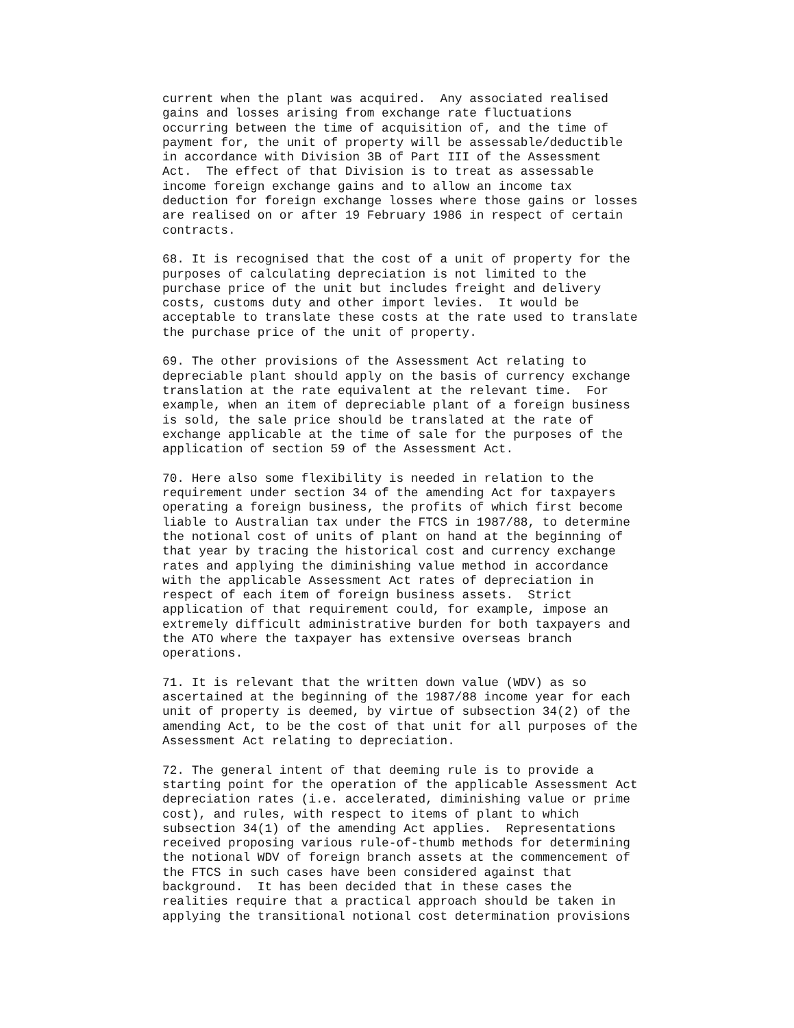current when the plant was acquired.  Any associated realised
gains and losses arising from exchange rate fluctuations
occurring between the time of acquisition of, and the time of
payment for, the unit of property will be assessable/deductible
in accordance with Division 3B of Part III of the Assessment
Act.  The effect of that Division is to treat as assessable
income foreign exchange gains and to allow an income tax
deduction for foreign exchange losses where those gains or losses
are realised on or after 19 February 1986 in respect of certain
contracts.

68. It is recognised that the cost of a unit of property for the
purposes of calculating depreciation is not limited to the
purchase price of the unit but includes freight and delivery
costs, customs duty and other import levies.  It would be
acceptable to translate these costs at the rate used to translate
the purchase price of the unit of property.

69. The other provisions of the Assessment Act relating to
depreciable plant should apply on the basis of currency exchange
translation at the rate equivalent at the relevant time.  For
example, when an item of depreciable plant of a foreign business
is sold, the sale price should be translated at the rate of
exchange applicable at the time of sale for the purposes of the
application of section 59 of the Assessment Act.

70. Here also some flexibility is needed in relation to the
requirement under section 34 of the amending Act for taxpayers
operating a foreign business, the profits of which first become
liable to Australian tax under the FTCS in 1987/88, to determine
the notional cost of units of plant on hand at the beginning of
that year by tracing the historical cost and currency exchange
rates and applying the diminishing value method in accordance
with the applicable Assessment Act rates of depreciation in
respect of each item of foreign business assets.  Strict
application of that requirement could, for example, impose an
extremely difficult administrative burden for both taxpayers and
the ATO where the taxpayer has extensive overseas branch
operations.

71. It is relevant that the written down value (WDV) as so
ascertained at the beginning of the 1987/88 income year for each
unit of property is deemed, by virtue of subsection 34(2) of the
amending Act, to be the cost of that unit for all purposes of the
Assessment Act relating to depreciation.

72. The general intent of that deeming rule is to provide a
starting point for the operation of the applicable Assessment Act
depreciation rates (i.e. accelerated, diminishing value or prime
cost), and rules, with respect to items of plant to which
subsection 34(1) of the amending Act applies.  Representations
received proposing various rule-of-thumb methods for determining
the notional WDV of foreign branch assets at the commencement of
the FTCS in such cases have been considered against that
background.  It has been decided that in these cases the
realities require that a practical approach should be taken in
applying the transitional notional cost determination provisions